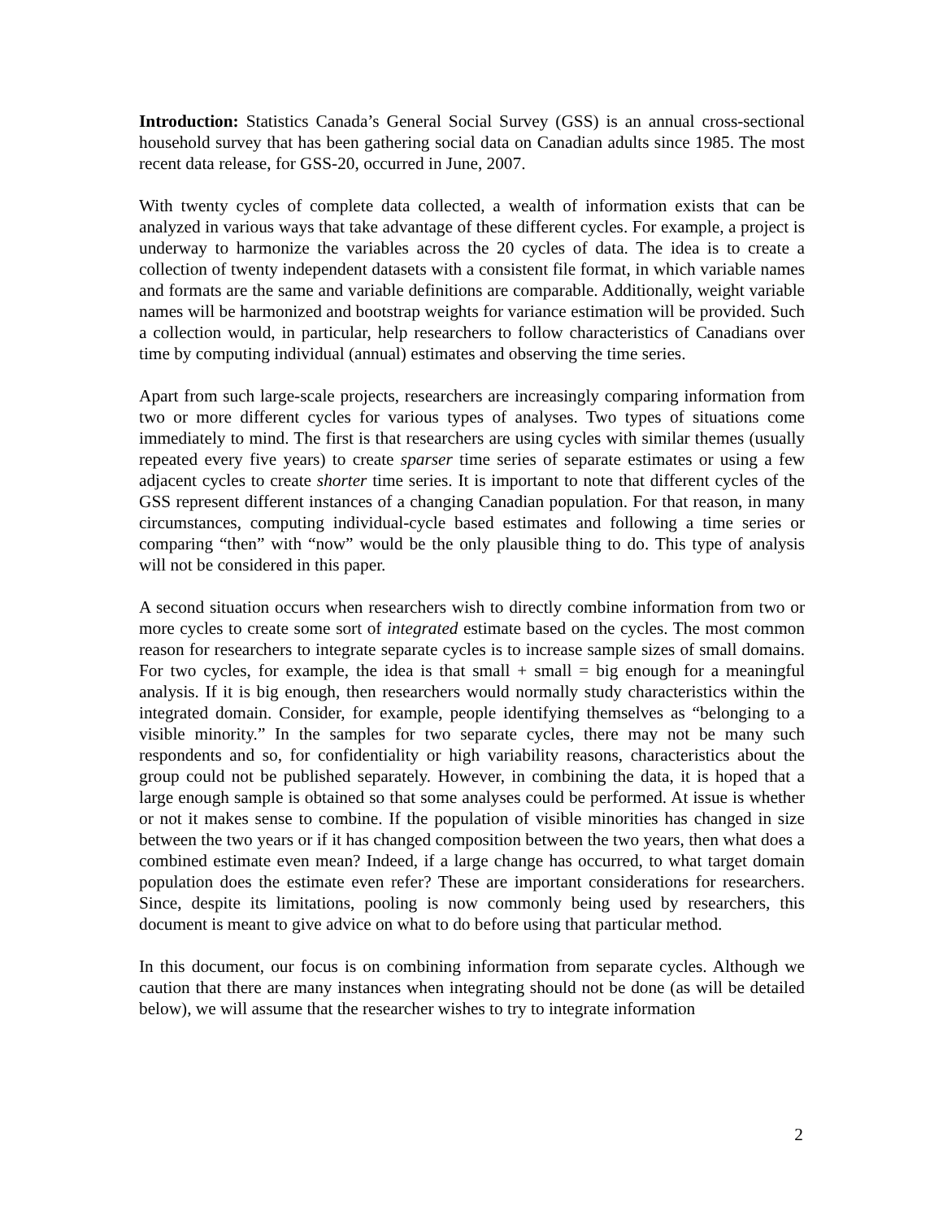Introduction: Statistics Canada’s General Social Survey (GSS) is an annual cross-sectional household survey that has been gathering social data on Canadian adults since 1985. The most recent data release, for GSS-20, occurred in June, 2007.
With twenty cycles of complete data collected, a wealth of information exists that can be analyzed in various ways that take advantage of these different cycles. For example, a project is underway to harmonize the variables across the 20 cycles of data. The idea is to create a collection of twenty independent datasets with a consistent file format, in which variable names and formats are the same and variable definitions are comparable. Additionally, weight variable names will be harmonized and bootstrap weights for variance estimation will be provided. Such a collection would, in particular, help researchers to follow characteristics of Canadians over time by computing individual (annual) estimates and observing the time series.
Apart from such large-scale projects, researchers are increasingly comparing information from two or more different cycles for various types of analyses. Two types of situations come immediately to mind. The first is that researchers are using cycles with similar themes (usually repeated every five years) to create sparser time series of separate estimates or using a few adjacent cycles to create shorter time series. It is important to note that different cycles of the GSS represent different instances of a changing Canadian population. For that reason, in many circumstances, computing individual-cycle based estimates and following a time series or comparing “then” with “now” would be the only plausible thing to do. This type of analysis will not be considered in this paper.
A second situation occurs when researchers wish to directly combine information from two or more cycles to create some sort of integrated estimate based on the cycles. The most common reason for researchers to integrate separate cycles is to increase sample sizes of small domains. For two cycles, for example, the idea is that small + small = big enough for a meaningful analysis. If it is big enough, then researchers would normally study characteristics within the integrated domain. Consider, for example, people identifying themselves as “belonging to a visible minority.” In the samples for two separate cycles, there may not be many such respondents and so, for confidentiality or high variability reasons, characteristics about the group could not be published separately. However, in combining the data, it is hoped that a large enough sample is obtained so that some analyses could be performed. At issue is whether or not it makes sense to combine. If the population of visible minorities has changed in size between the two years or if it has changed composition between the two years, then what does a combined estimate even mean? Indeed, if a large change has occurred, to what target domain population does the estimate even refer? These are important considerations for researchers. Since, despite its limitations, pooling is now commonly being used by researchers, this document is meant to give advice on what to do before using that particular method.
In this document, our focus is on combining information from separate cycles. Although we caution that there are many instances when integrating should not be done (as will be detailed below), we will assume that the researcher wishes to try to integrate information
2